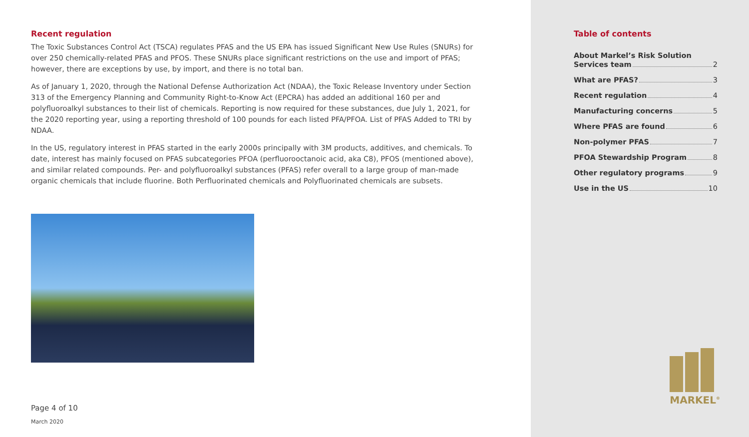Recent regulation
The Toxic Substances Control Act (TSCA) regulates PFAS and the US EPA has issued Significant New Use Rules (SNURs) for over 250 chemically-related PFAS and PFOS. These SNURs place significant restrictions on the use and import of PFAS; however, there are exceptions by use, by import, and there is no total ban.
As of January 1, 2020, through the National Defense Authorization Act (NDAA), the Toxic Release Inventory under Section 313 of the Emergency Planning and Community Right-to-Know Act (EPCRA) has added an additional 160 per and polyfluoroalkyl substances to their list of chemicals. Reporting is now required for these substances, due July 1, 2021, for the 2020 reporting year, using a reporting threshold of 100 pounds for each listed PFA/PFOA. List of PFAS Added to TRI by NDAA.
In the US, regulatory interest in PFAS started in the early 2000s principally with 3M products, additives, and chemicals. To date, interest has mainly focused on PFAS subcategories PFOA (perfluorooctanoic acid, aka C8), PFOS (mentioned above), and similar related compounds. Per- and polyfluoroalkyl substances (PFAS) refer overall to a large group of man-made organic chemicals that include fluorine. Both Perfluorinated chemicals and Polyfluorinated chemicals are subsets.
Page 4 of 10
March 2020
Table of contents
About Markel’s Risk Solution
Services team 2
What are PFAS? 3
Recent regulation 4
Manufacturing concerns 5
Where PFAS are found 6
Non-polymer PFAS 7
PFOA Stewardship Program 8
Other regulatory programs 9
Use in the US 10
MARKEL<sup>®</sup>